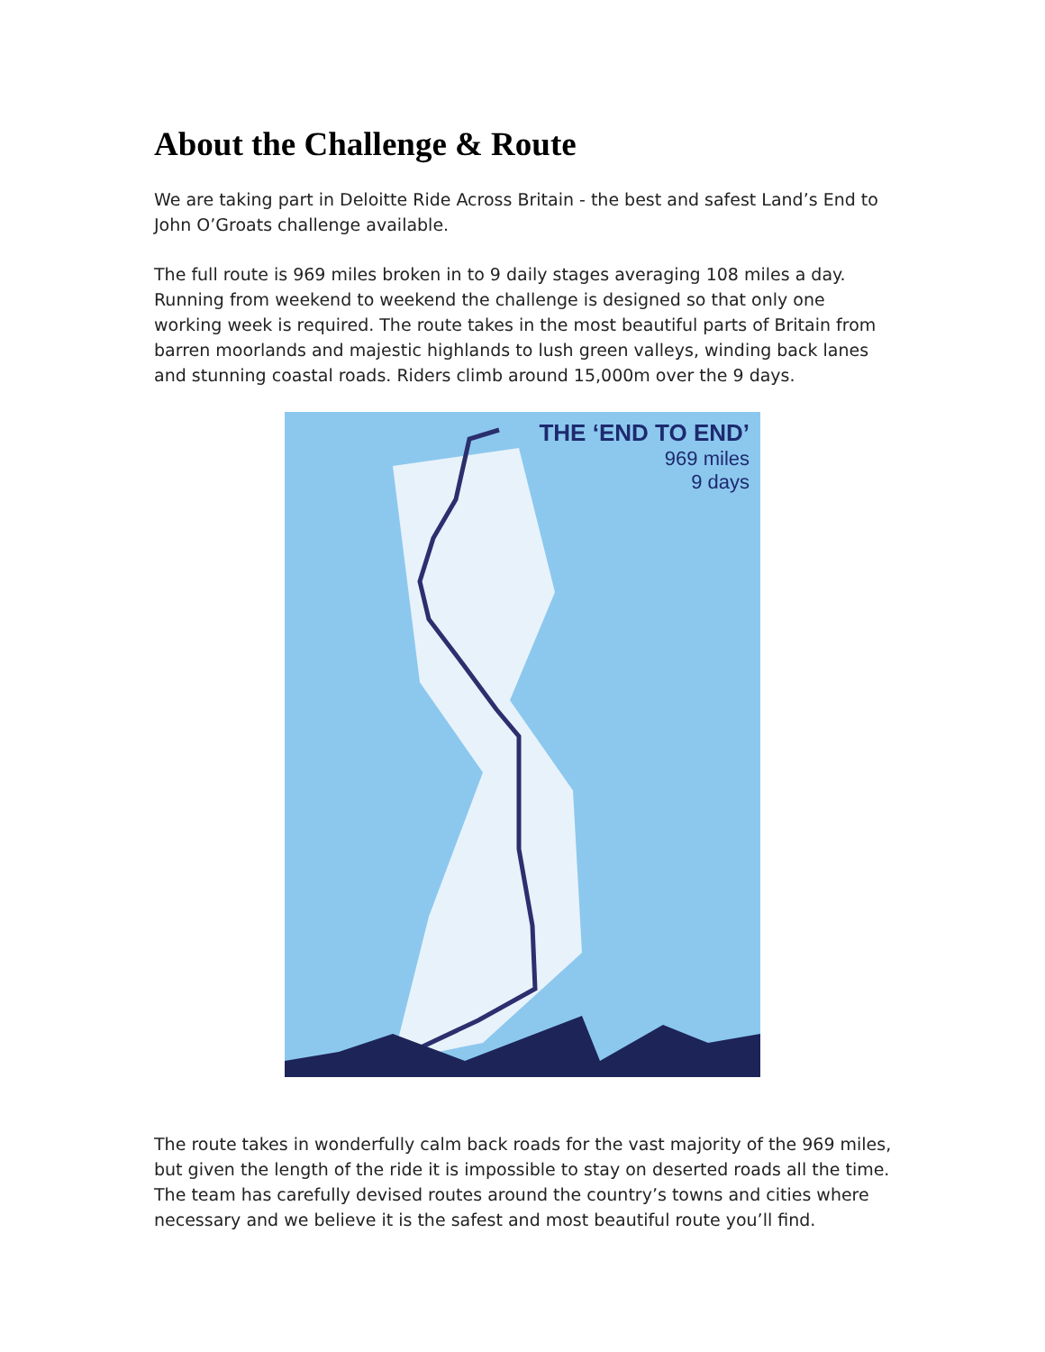About the Challenge & Route
We are taking part in Deloitte Ride Across Britain - the best and safest Land’s End to John O’Groats challenge available.
The full route is 969 miles broken in to 9 daily stages averaging 108 miles a day. Running from weekend to weekend the challenge is designed so that only one working week is required. The route takes in the most beautiful parts of Britain from barren moorlands and majestic highlands to lush green valleys, winding back lanes and stunning coastal roads. Riders climb around 15,000m over the 9 days.
THE ‘END TO END’
969 miles
9 days
The route takes in wonderfully calm back roads for the vast majority of the 969 miles, but given the length of the ride it is impossible to stay on deserted roads all the time. The team has carefully devised routes around the country’s towns and cities where necessary and we believe it is the safest and most beautiful route you’ll find.